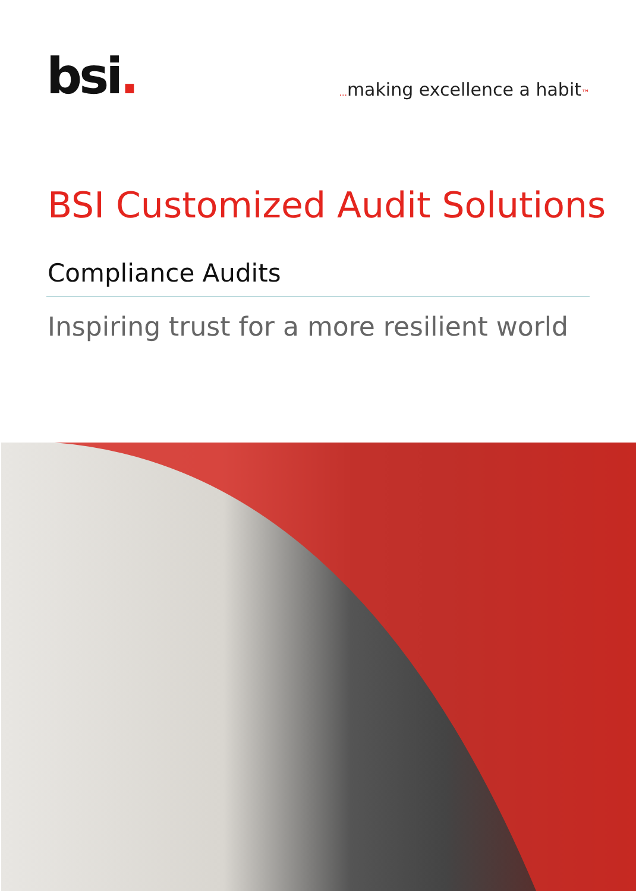bsi.
... making excellence a habit™
BSI Customized Audit Solutions
Compliance Audits
Inspiring trust for a more resilient world